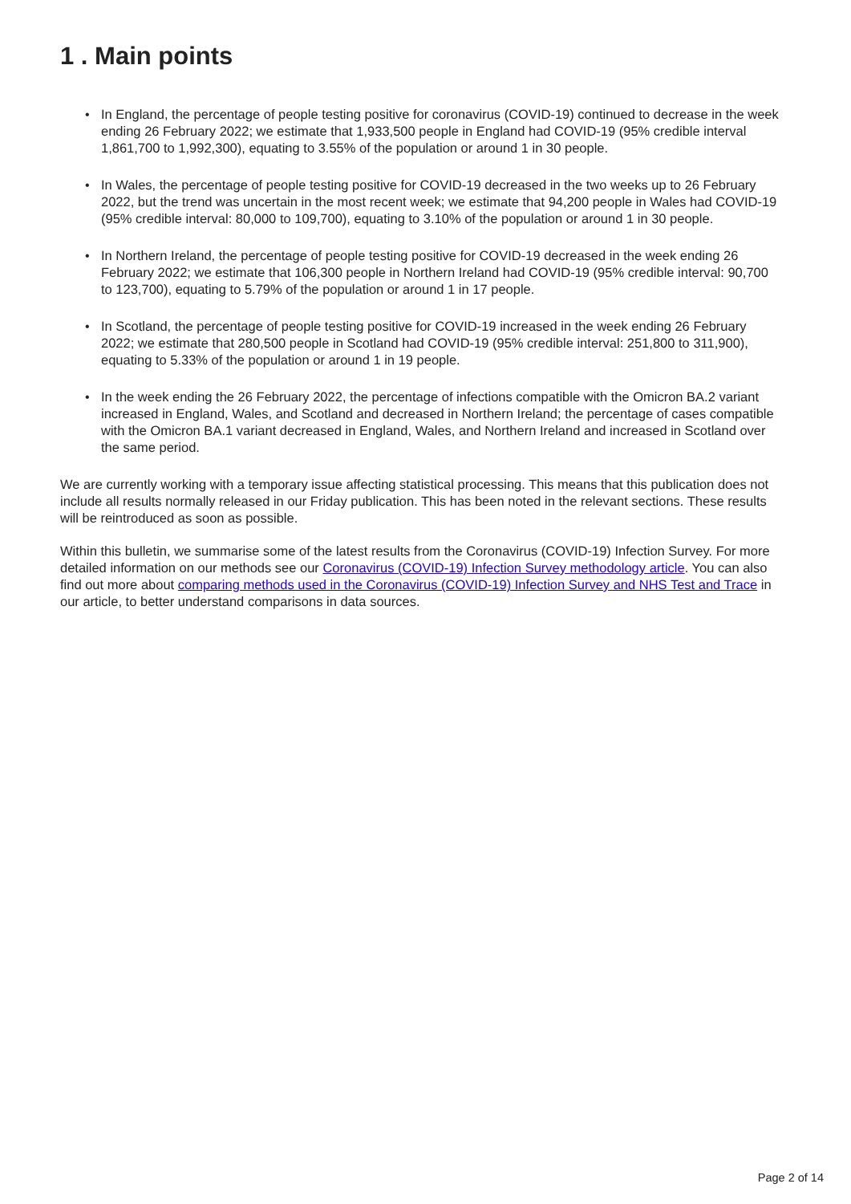1 . Main points
• In England, the percentage of people testing positive for coronavirus (COVID-19) continued to decrease in the week ending 26 February 2022; we estimate that 1,933,500 people in England had COVID-19 (95% credible interval 1,861,700 to 1,992,300), equating to 3.55% of the population or around 1 in 30 people.
• In Wales, the percentage of people testing positive for COVID-19 decreased in the two weeks up to 26 February 2022, but the trend was uncertain in the most recent week; we estimate that 94,200 people in Wales had COVID-19 (95% credible interval: 80,000 to 109,700), equating to 3.10% of the population or around 1 in 30 people.
• In Northern Ireland, the percentage of people testing positive for COVID-19 decreased in the week ending 26 February 2022; we estimate that 106,300 people in Northern Ireland had COVID-19 (95% credible interval: 90,700 to 123,700), equating to 5.79% of the population or around 1 in 17 people.
• In Scotland, the percentage of people testing positive for COVID-19 increased in the week ending 26 February 2022; we estimate that 280,500 people in Scotland had COVID-19 (95% credible interval: 251,800 to 311,900), equating to 5.33% of the population or around 1 in 19 people.
• In the week ending the 26 February 2022, the percentage of infections compatible with the Omicron BA.2 variant increased in England, Wales, and Scotland and decreased in Northern Ireland; the percentage of cases compatible with the Omicron BA.1 variant decreased in England, Wales, and Northern Ireland and increased in Scotland over the same period.
We are currently working with a temporary issue affecting statistical processing. This means that this publication does not include all results normally released in our Friday publication. This has been noted in the relevant sections. These results will be reintroduced as soon as possible.
Within this bulletin, we summarise some of the latest results from the Coronavirus (COVID-19) Infection Survey. For more detailed information on our methods see our Coronavirus (COVID-19) Infection Survey methodology article. You can also find out more about comparing methods used in the Coronavirus (COVID-19) Infection Survey and NHS Test and Trace in our article, to better understand comparisons in data sources.
Page 2 of 14